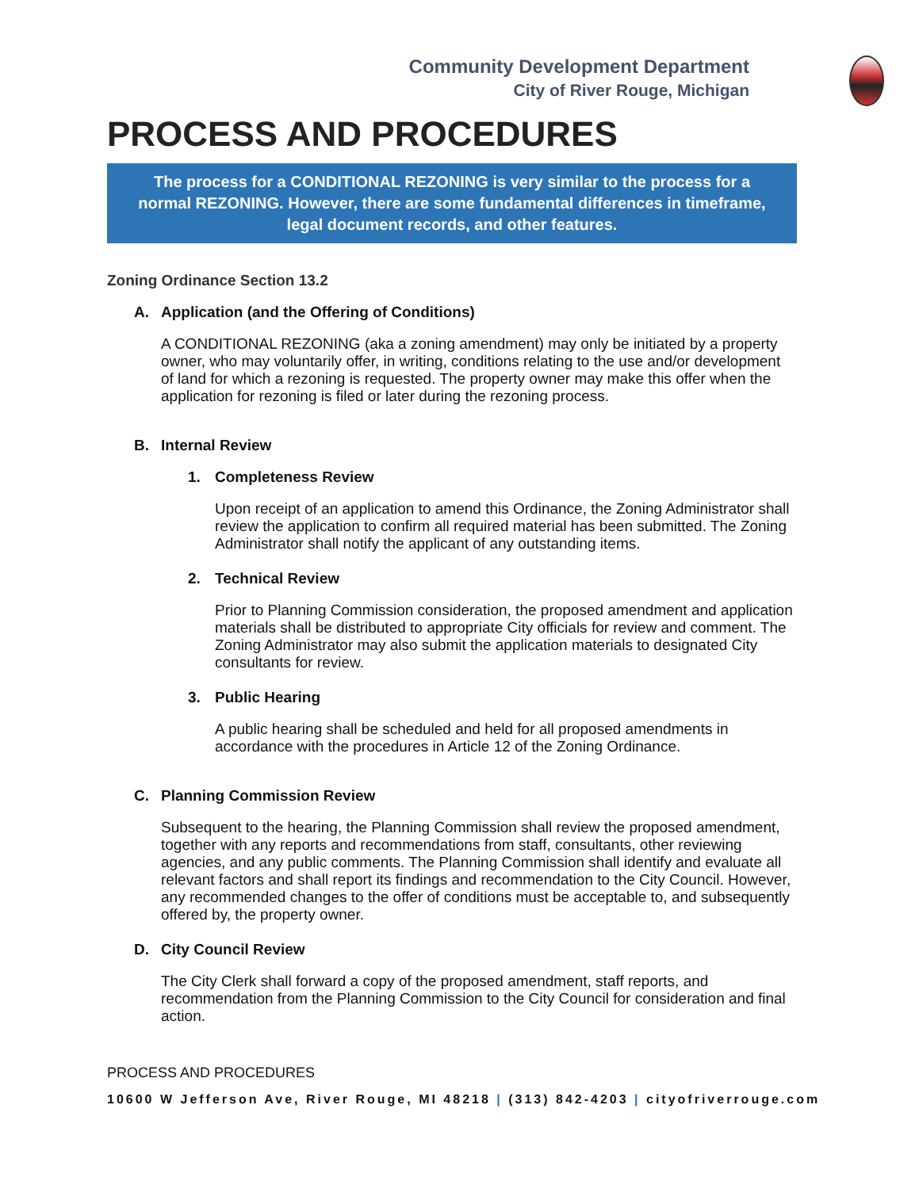Community Development Department
City of River Rouge, Michigan
PROCESS AND PROCEDURES
The process for a CONDITIONAL REZONING is very similar to the process for a normal REZONING. However, there are some fundamental differences in timeframe, legal document records, and other features.
Zoning Ordinance Section 13.2
A. Application (and the Offering of Conditions)
A CONDITIONAL REZONING (aka a zoning amendment) may only be initiated by a property owner, who may voluntarily offer, in writing, conditions relating to the use and/or development of land for which a rezoning is requested. The property owner may make this offer when the application for rezoning is filed or later during the rezoning process.
B. Internal Review
1. Completeness Review
Upon receipt of an application to amend this Ordinance, the Zoning Administrator shall review the application to confirm all required material has been submitted. The Zoning Administrator shall notify the applicant of any outstanding items.
2. Technical Review
Prior to Planning Commission consideration, the proposed amendment and application materials shall be distributed to appropriate City officials for review and comment. The Zoning Administrator may also submit the application materials to designated City consultants for review.
3. Public Hearing
A public hearing shall be scheduled and held for all proposed amendments in accordance with the procedures in Article 12 of the Zoning Ordinance.
C. Planning Commission Review
Subsequent to the hearing, the Planning Commission shall review the proposed amendment, together with any reports and recommendations from staff, consultants, other reviewing agencies, and any public comments. The Planning Commission shall identify and evaluate all relevant factors and shall report its findings and recommendation to the City Council. However, any recommended changes to the offer of conditions must be acceptable to, and subsequently offered by, the property owner.
D. City Council Review
The City Clerk shall forward a copy of the proposed amendment, staff reports, and recommendation from the Planning Commission to the City Council for consideration and final action.
PROCESS AND PROCEDURES
10600 W Jefferson Ave, River Rouge, MI 48218 | (313) 842-4203 | cityofriverrouge.com